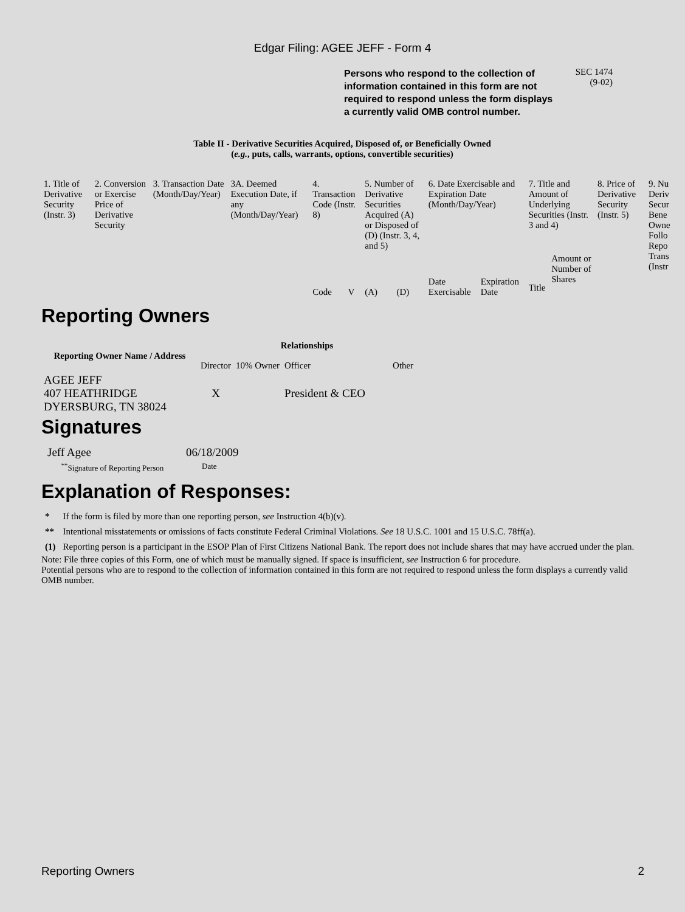Edgar Filing: AGEE JEFF - Form 4
Persons who respond to the collection of information contained in this form are not required to respond unless the form displays a currently valid OMB control number.
SEC 1474
(9-02)
Table II - Derivative Securities Acquired, Disposed of, or Beneficially Owned
(e.g., puts, calls, warrants, options, convertible securities)
| 1. Title of Derivative Security (Instr. 3) | 2. Conversion or Exercise Price of Derivative Security | 3. Transaction Date (Month/Day/Year) | 3A. Deemed Execution Date, if any (Month/Day/Year) | 4. Transaction Code (Instr. 8) | | 5. Number of Derivative Securities Acquired (A) or Disposed of (D) (Instr. 3, 4, and 5) | | 6. Date Exercisable and Expiration Date (Month/Day/Year) | | 7. Title and Amount of Underlying Securities (Instr. 3 and 4) | | 8. Price of Derivative Security (Instr. 5) | 9. Nu Deriv Secur Bene Owne Follo Repo Trans (Instr |
| | | | | Code | V | (A) | (D) | Date Exercisable | Expiration Date | Title | Amount or Number of Shares | | |
Reporting Owners
| Reporting Owner Name / Address | Relationships | | | |
| --- | --- | --- | --- | --- |
| | Director | 10% Owner | Officer | Other |
| AGEE JEFF 407 HEATHRIDGE DYERSBURG, TN 38024 | X | | President & CEO | |
Signatures
| Jeff Agee | 06/18/2009 |
| <sup>**</sup> Signature of Reporting Person | Date |
Explanation of Responses:
| * | If the form is filed by more than one reporting person, see Instruction 4(b)(v). |
| ** | Intentional misstatements or omissions of facts constitute Federal Criminal Violations. See 18 U.S.C. 1001 and 15 U.S.C. 78ff(a). |
| (1) | Reporting person is a participant in the ESOP Plan of First Citizens National Bank. The report does not include shares that may have accrued under the plan. |
Note: File three copies of this Form, one of which must be manually signed. If space is insufficient, see Instruction 6 for procedure.
Potential persons who are to respond to the collection of information contained in this form are not required to respond unless the form displays a currently valid OMB number.
Reporting Owners 2